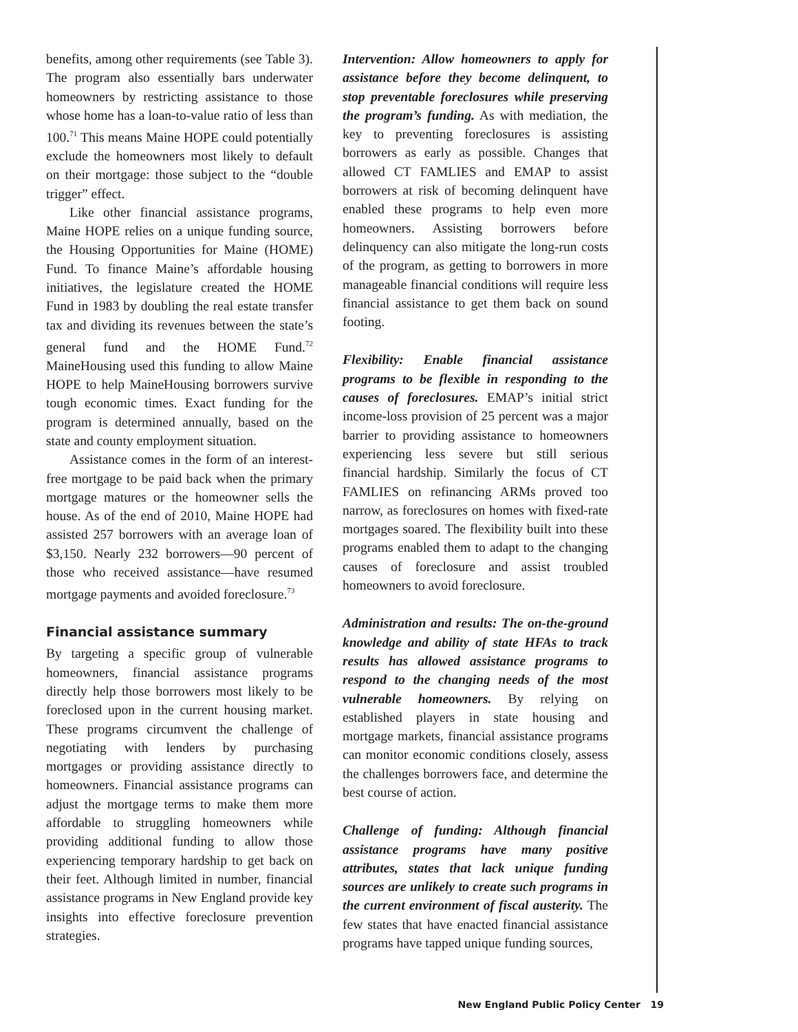benefits, among other requirements (see Table 3). The program also essentially bars underwater homeowners by restricting assistance to those whose home has a loan-to-value ratio of less than 100.<sup>71</sup> This means Maine HOPE could potentially exclude the homeowners most likely to default on their mortgage: those subject to the “double trigger” effect.
Like other financial assistance programs, Maine HOPE relies on a unique funding source, the Housing Opportunities for Maine (HOME) Fund. To finance Maine’s affordable housing initiatives, the legislature created the HOME Fund in 1983 by doubling the real estate transfer tax and dividing its revenues between the state’s general fund and the HOME Fund.<sup>72</sup> MaineHousing used this funding to allow Maine HOPE to help MaineHousing borrowers survive tough economic times. Exact funding for the program is determined annually, based on the state and county employment situation.
Assistance comes in the form of an interest-free mortgage to be paid back when the primary mortgage matures or the homeowner sells the house. As of the end of 2010, Maine HOPE had assisted 257 borrowers with an average loan of $3,150. Nearly 232 borrowers—90 percent of those who received assistance—have resumed mortgage payments and avoided foreclosure.<sup>73</sup>
Financial assistance summary
By targeting a specific group of vulnerable homeowners, financial assistance programs directly help those borrowers most likely to be foreclosed upon in the current housing market. These programs circumvent the challenge of negotiating with lenders by purchasing mortgages or providing assistance directly to homeowners. Financial assistance programs can adjust the mortgage terms to make them more affordable to struggling homeowners while providing additional funding to allow those experiencing temporary hardship to get back on their feet. Although limited in number, financial assistance programs in New England provide key insights into effective foreclosure prevention strategies.
Intervention: Allow homeowners to apply for assistance before they become delinquent, to stop preventable foreclosures while preserving the program’s funding. As with mediation, the key to preventing foreclosures is assisting borrowers as early as possible. Changes that allowed CT FAMLIES and EMAP to assist borrowers at risk of becoming delinquent have enabled these programs to help even more homeowners. Assisting borrowers before delinquency can also mitigate the long-run costs of the program, as getting to borrowers in more manageable financial conditions will require less financial assistance to get them back on sound footing.
Flexibility: Enable financial assistance programs to be flexible in responding to the causes of foreclosures. EMAP’s initial strict income-loss provision of 25 percent was a major barrier to providing assistance to homeowners experiencing less severe but still serious financial hardship. Similarly the focus of CT FAMLIES on refinancing ARMs proved too narrow, as foreclosures on homes with fixed-rate mortgages soared. The flexibility built into these programs enabled them to adapt to the changing causes of foreclosure and assist troubled homeowners to avoid foreclosure.
Administration and results: The on-the-ground knowledge and ability of state HFAs to track results has allowed assistance programs to respond to the changing needs of the most vulnerable homeowners. By relying on established players in state housing and mortgage markets, financial assistance programs can monitor economic conditions closely, assess the challenges borrowers face, and determine the best course of action.
Challenge of funding: Although financial assistance programs have many positive attributes, states that lack unique funding sources are unlikely to create such programs in the current environment of fiscal austerity. The few states that have enacted financial assistance programs have tapped unique funding sources,
New England Public Policy Center 19